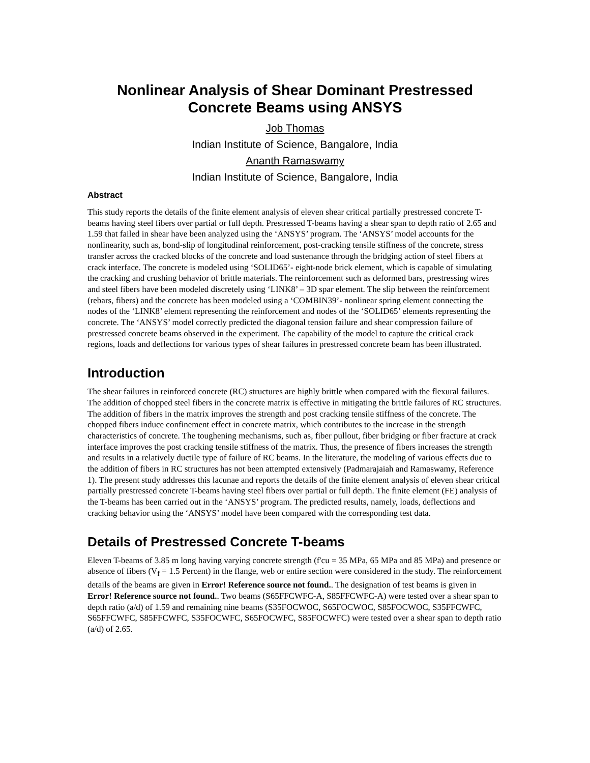Nonlinear Analysis of Shear Dominant Prestressed
Concrete Beams using ANSYS
Job Thomas
Indian Institute of Science, Bangalore, India
Ananth Ramaswamy
Indian Institute of Science, Bangalore, India
Abstract
This study reports the details of the finite element analysis of eleven shear critical partially prestressed concrete T-beams having steel fibers over partial or full depth. Prestressed T-beams having a shear span to depth ratio of 2.65 and 1.59 that failed in shear have been analyzed using the ‘ANSYS’ program. The ‘ANSYS’ model accounts for the nonlinearity, such as, bond-slip of longitudinal reinforcement, post-cracking tensile stiffness of the concrete, stress transfer across the cracked blocks of the concrete and load sustenance through the bridging action of steel fibers at crack interface. The concrete is modeled using ‘SOLID65’- eight-node brick element, which is capable of simulating the cracking and crushing behavior of brittle materials. The reinforcement such as deformed bars, prestressing wires and steel fibers have been modeled discretely using ‘LINK8’ – 3D spar element. The slip between the reinforcement (rebars, fibers) and the concrete has been modeled using a ‘COMBIN39’- nonlinear spring element connecting the nodes of the ‘LINK8’ element representing the reinforcement and nodes of the ‘SOLID65’ elements representing the concrete. The ‘ANSYS’ model correctly predicted the diagonal tension failure and shear compression failure of prestressed concrete beams observed in the experiment. The capability of the model to capture the critical crack regions, loads and deflections for various types of shear failures in prestressed concrete beam has been illustrated.
Introduction
The shear failures in reinforced concrete (RC) structures are highly brittle when compared with the flexural failures. The addition of chopped steel fibers in the concrete matrix is effective in mitigating the brittle failures of RC structures. The addition of fibers in the matrix improves the strength and post cracking tensile stiffness of the concrete. The chopped fibers induce confinement effect in concrete matrix, which contributes to the increase in the strength characteristics of concrete. The toughening mechanisms, such as, fiber pullout, fiber bridging or fiber fracture at crack interface improves the post cracking tensile stiffness of the matrix. Thus, the presence of fibers increases the strength and results in a relatively ductile type of failure of RC beams. In the literature, the modeling of various effects due to the addition of fibers in RC structures has not been attempted extensively (Padmarajaiah and Ramaswamy, Reference 1). The present study addresses this lacunae and reports the details of the finite element analysis of eleven shear critical partially prestressed concrete T-beams having steel fibers over partial or full depth. The finite element (FE) analysis of the T-beams has been carried out in the ‘ANSYS’ program. The predicted results, namely, loads, deflections and cracking behavior using the ‘ANSYS’ model have been compared with the corresponding test data.
Details of Prestressed Concrete T-beams
Eleven T-beams of 3.85 m long having varying concrete strength (f'cu = 35 MPa, 65 MPa and 85 MPa) and presence or absence of fibers (V<sub>f</sub> = 1.5 Percent) in the flange, web or entire section were considered in the study. The reinforcement details of the beams are given in Error! Reference source not found.. The designation of test beams is given in Error! Reference source not found.. Two beams (S65FFCWFC-A, S85FFCWFC-A) were tested over a shear span to depth ratio (a/d) of 1.59 and remaining nine beams (S35FOCWOC, S65FOCWOC, S85FOCWOC, S35FFCWFC, S65FFCWFC, S85FFCWFC, S35FOCWFC, S65FOCWFC, S85FOCWFC) were tested over a shear span to depth ratio (a/d) of 2.65.